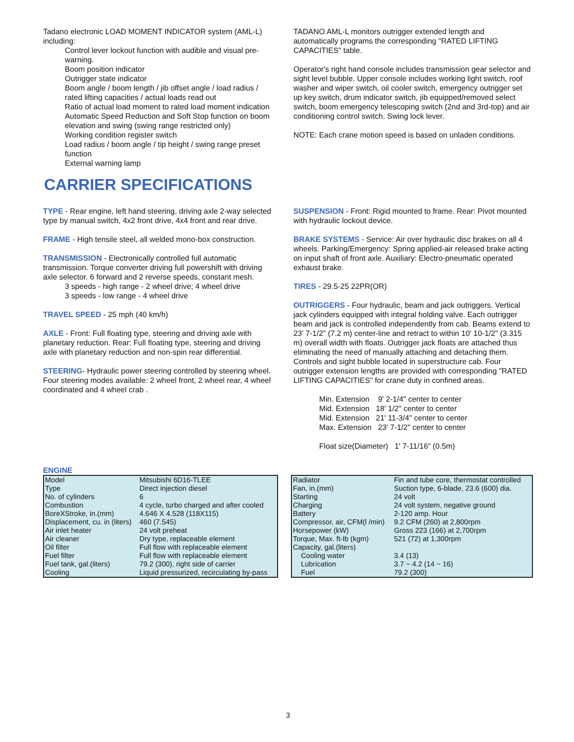Tadano electronic LOAD MOMENT INDICATOR system (AML-L) including:
Control lever lockout function with audible and visual pre-warning.
Boom position indicator
Outrigger state indicator
Boom angle / boom length / jib offset angle / load radius / rated lifting capacities / actual loads read out
Ratio of actual load moment to rated load moment indication
Automatic Speed Reduction and Soft Stop function on boom elevation and swing (swing range restricted only)
Working condition register switch
Load radius / boom angle / tip height / swing range preset function
External warning lamp
TADANO AML-L monitors outrigger extended length and automatically programs the corresponding "RATED LIFTING CAPACITIES" table.
Operator's right hand console includes transmission gear selector and sight level bubble. Upper console includes working light switch, roof washer and wiper switch, oil cooler switch, emergency outrigger set up key switch, drum indicator switch, jib equipped/removed select switch, boom emergency telescoping switch (2nd and 3rd-top) and air conditioning control switch. Swing lock lever.
NOTE: Each crane motion speed is based on unladen conditions.
CARRIER SPECIFICATIONS
TYPE - Rear engine, left hand steering, driving axle 2-way selected type by manual switch, 4x2 front drive, 4x4 front and rear drive.
FRAME - High tensile steel, all welded mono-box construction.
TRANSMISSION - Electronically controlled full automatic transmission. Torque converter driving full powershift with driving axle selector. 6 forward and 2 reverse speeds, constant mesh.
3 speeds - high range - 2 wheel drive; 4 wheel drive
3 speeds - low range - 4 wheel drive
TRAVEL SPEED - 25 mph (40 km/h)
AXLE - Front: Full floating type, steering and driving axle with planetary reduction. Rear: Full floating type, steering and driving axle with planetary reduction and non-spin rear differential.
STEERING- Hydraulic power steering controlled by steering wheel. Four steering modes available: 2 wheel front, 2 wheel rear, 4 wheel coordinated and 4 wheel crab .
SUSPENSION - Front: Rigid mounted to frame. Rear: Pivot mounted with hydraulic lockout device.
BRAKE SYSTEMS - Service: Air over hydraulic disc brakes on all 4 wheels. Parking/Emergency: Spring applied-air released brake acting on input shaft of front axle. Auxiliary: Electro-pneumatic operated exhaust brake.
TIRES - 29.5-25 22PR(OR)
OUTRIGGERS - Four hydraulic, beam and jack outriggers. Vertical jack cylinders equipped with integral holding valve. Each outrigger beam and jack is controlled independently from cab. Beams extend to 23' 7-1/2" (7.2 m) center-line and retract to within 10' 10-1/2" (3.315 m) overall width with floats. Outrigger jack floats are attached thus eliminating the need of manually attaching and detaching them. Controls and sight bubble located in superstructure cab. Four outrigger extension lengths are provided with corresponding "RATED LIFTING CAPACITIES" for crane duty in confined areas.
Min. Extension 9' 2-1/4" center to center
Mid. Extension 18' 1/2" center to center
Mid. Extension 21' 11-3/4" center to center
Max. Extension 23' 7-1/2" center to center
Float size(Diameter) 1' 7-11/16" (0.5m)
ENGINE
| Model | Mitsubishi 6D16-TLEE |
| Type | Direct injection diesel |
| No. of cylinders | 6 |
| Combustion | 4 cycle, turbo charged and after cooled |
| BoreXStroke, in.(mm) | 4.646 X 4.528 (118X115) |
| Displacement, cu. in (liters) | 460 (7.545) |
| Air inlet heater | 24 volt preheat |
| Air cleaner | Dry type, replaceable element |
| Oil filter | Full flow with replaceable element |
| Fuel filter | Full flow with replaceable element |
| Fuel tank, gal.(liters) | 79.2 (300), right side of carrier |
| Cooling | Liquid pressurized, recirculating by-pass |
| Radiator | Fin and tube core, thermostat controlled |
| Fan, in.(mm) | Suction type, 6-blade, 23.6 (600) dia. |
| Starting | 24 volt |
| Charging | 24 volt system, negative ground |
| Battery | 2-120 amp. Hour |
| Compressor, air, CFM(l /min) | 9.2 CFM (260) at 2,800rpm |
| Horsepower (kW) | Gross 223 (166) at 2,700rpm |
| Torque, Max. ft-lb (kgm) | 521 (72) at 1,300rpm |
| Capacity, gal.(liters) | |
| Cooling water | 3.4 (13) |
| Lubrication | 3.7 ~ 4.2 (14 ~ 16) |
| Fuel | 79.2 (300) |
3